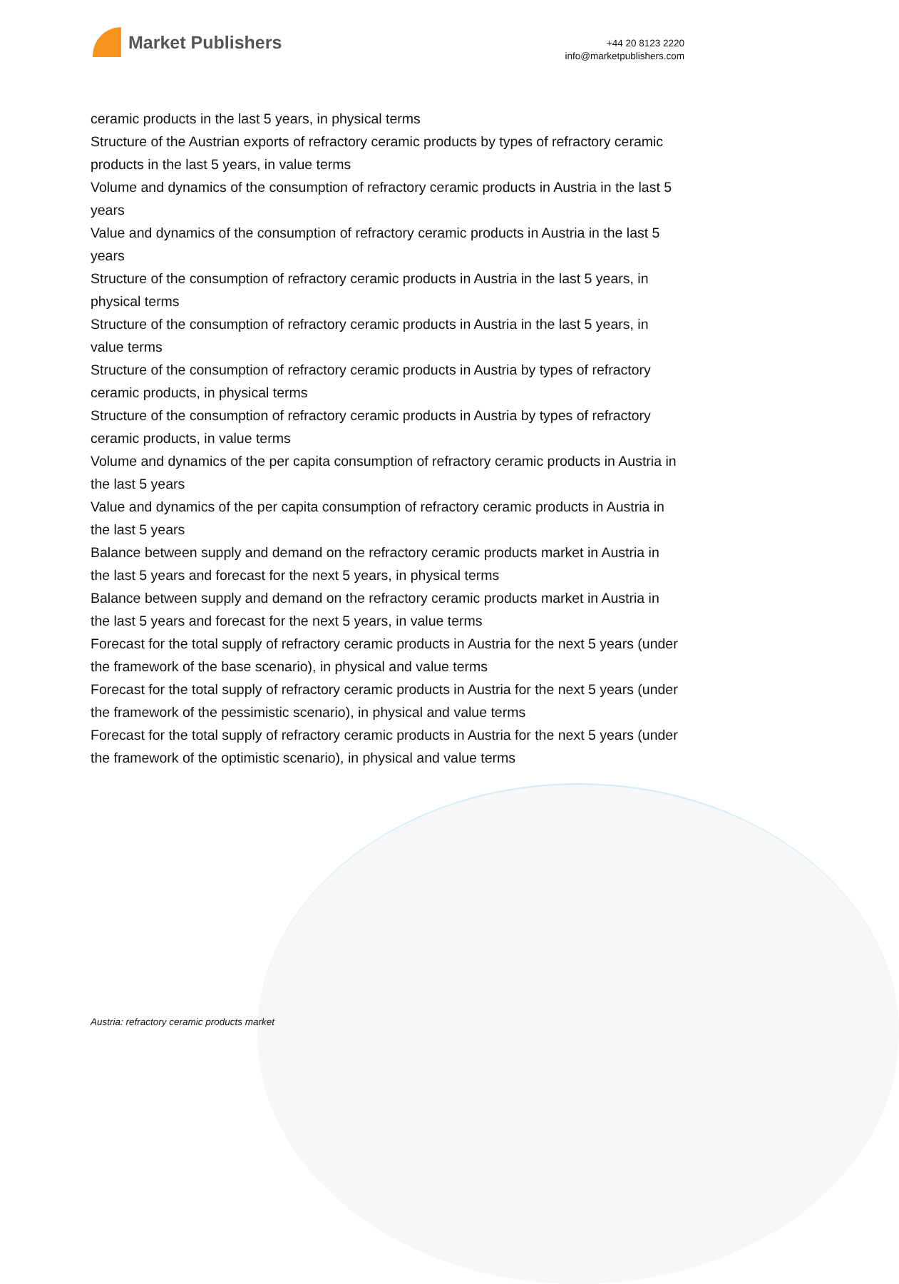Market Publishers
+44 20 8123 2220
info@marketpublishers.com
ceramic products in the last 5 years, in physical terms
Structure of the Austrian exports of refractory ceramic products by types of refractory ceramic products in the last 5 years, in value terms
Volume and dynamics of the consumption of refractory ceramic products in Austria in the last 5 years
Value and dynamics of the consumption of refractory ceramic products in Austria in the last 5 years
Structure of the consumption of refractory ceramic products in Austria in the last 5 years, in physical terms
Structure of the consumption of refractory ceramic products in Austria in the last 5 years, in value terms
Structure of the consumption of refractory ceramic products in Austria by types of refractory ceramic products, in physical terms
Structure of the consumption of refractory ceramic products in Austria by types of refractory ceramic products, in value terms
Volume and dynamics of the per capita consumption of refractory ceramic products in Austria in the last 5 years
Value and dynamics of the per capita consumption of refractory ceramic products in Austria in the last 5 years
Balance between supply and demand on the refractory ceramic products market in Austria in the last 5 years and forecast for the next 5 years, in physical terms
Balance between supply and demand on the refractory ceramic products market in Austria in the last 5 years and forecast for the next 5 years, in value terms
Forecast for the total supply of refractory ceramic products in Austria for the next 5 years (under the framework of the base scenario), in physical and value terms
Forecast for the total supply of refractory ceramic products in Austria for the next 5 years (under the framework of the pessimistic scenario), in physical and value terms
Forecast for the total supply of refractory ceramic products in Austria for the next 5 years (under the framework of the optimistic scenario), in physical and value terms
Austria: refractory ceramic products market